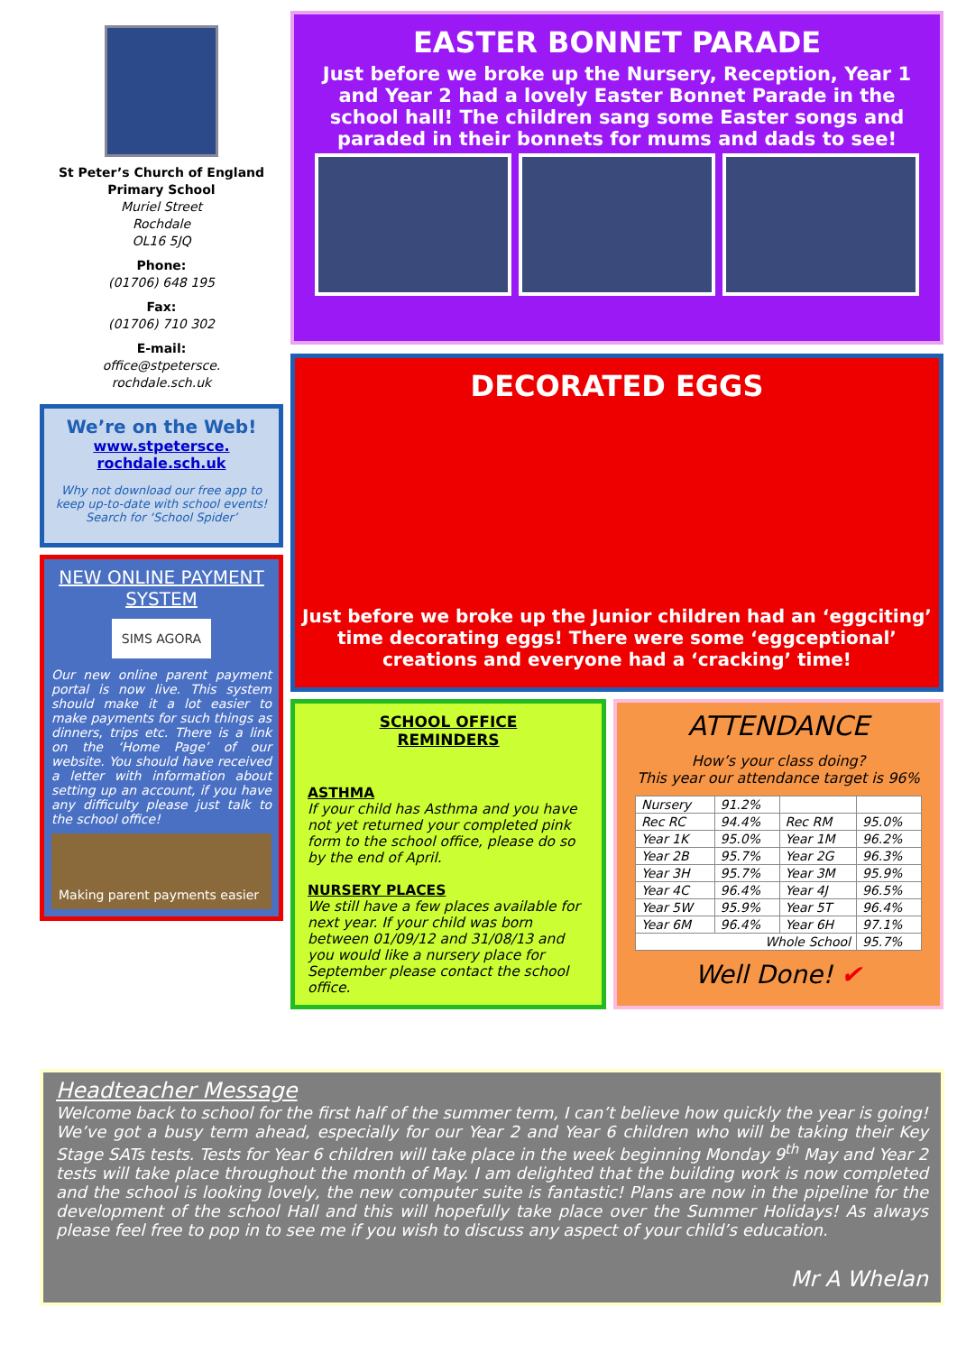St Peter’s Church of England Primary School
Muriel Street
Rochdale
OL16 5JQ
Phone:
(01706) 648 195
Fax:
(01706) 710 302
E-mail:
office@stpetersce.
rochdale.sch.uk
We’re on the Web!
www.stpetersce.
rochdale.sch.uk
Why not download our free app to keep up-to-date with school events! Search for ‘School Spider’
NEW ONLINE PAYMENT SYSTEM
SIMS AGORA
Our new online parent payment portal is now live. This system should make it a lot easier to make payments for such things as dinners, trips etc. There is a link on the ‘Home Page’ of our website. You should have received a letter with information about setting up an account, if you have any difficulty please just talk to the school office!
Making parent payments easier
EASTER BONNET PARADE
Just before we broke up the Nursery, Reception, Year 1 and Year 2 had a lovely Easter Bonnet Parade in the school hall! The children sang some Easter songs and paraded in their bonnets for mums and dads to see!
DECORATED EGGS
Just before we broke up the Junior children had an ‘eggciting’ time decorating eggs! There were some ‘eggceptional’ creations and everyone had a ‘cracking’ time!
SCHOOL OFFICE
REMINDERS
ASTHMA
If your child has Asthma and you have not yet returned your completed pink form to the school office, please do so by the end of April.
NURSERY PLACES
We still have a few places available for next year. If your child was born between 01/09/12 and 31/08/13 and you would like a nursery place for September please contact the school office.
ATTENDANCE
How’s your class doing?
This year our attendance target is 96%
| Nursery | 91.2% | | |
| Rec RC | 94.4% | Rec RM | 95.0% |
| Year 1K | 95.0% | Year 1M | 96.2% |
| Year 2B | 95.7% | Year 2G | 96.3% |
| Year 3H | 95.7% | Year 3M | 95.9% |
| Year 4C | 96.4% | Year 4J | 96.5% |
| Year 5W | 95.9% | Year 5T | 96.4% |
| Year 6M | 96.4% | Year 6H | 97.1% |
| Whole School | | | 95.7% |
Well Done! ✔
Headteacher Message
Welcome back to school for the first half of the summer term, I can’t believe how quickly the year is going! We’ve got a busy term ahead, especially for our Year 2 and Year 6 children who will be taking their Key Stage SATs tests. Tests for Year 6 children will take place in the week beginning Monday 9<sup>th</sup> May and Year 2 tests will take place throughout the month of May. I am delighted that the building work is now completed and the school is looking lovely, the new computer suite is fantastic! Plans are now in the pipeline for the development of the school Hall and this will hopefully take place over the Summer Holidays! As always please feel free to pop in to see me if you wish to discuss any aspect of your child’s education.
Mr A Whelan